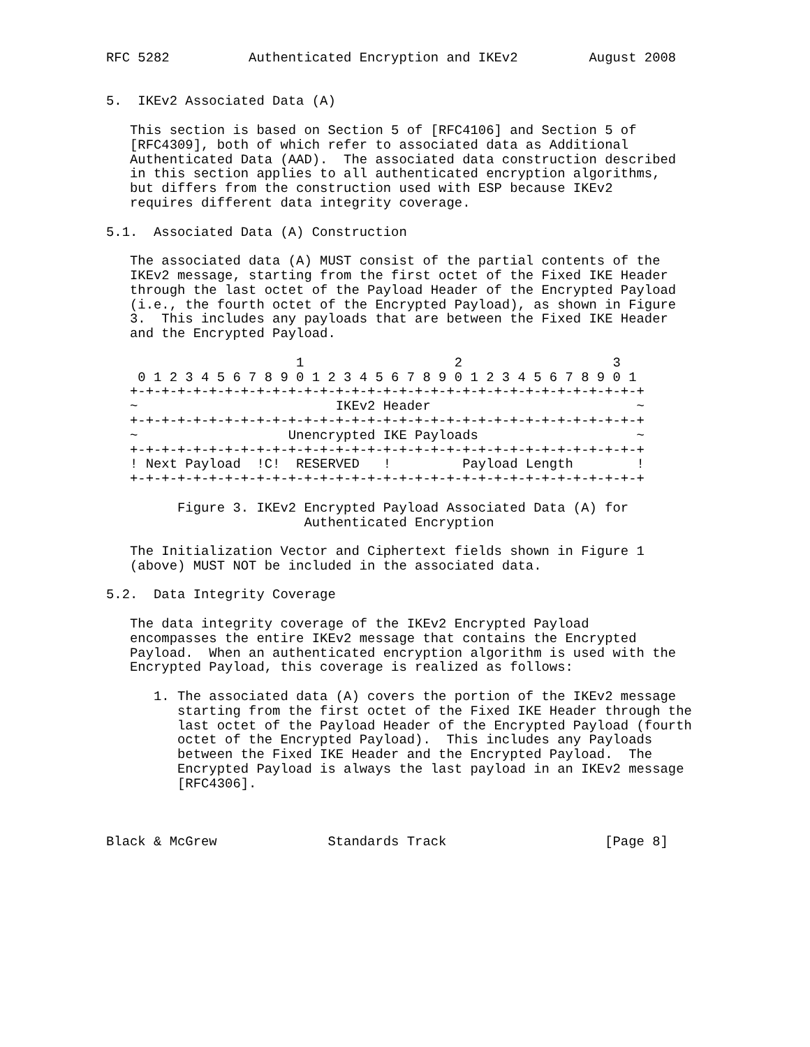RFC 5282          Authenticated Encryption and IKEv2         August 2008


5.  IKEv2 Associated Data (A)

   This section is based on Section 5 of [RFC4106] and Section 5 of
   [RFC4309], both of which refer to associated data as Additional
   Authenticated Data (AAD).  The associated data construction described
   in this section applies to all authenticated encryption algorithms,
   but differs from the construction used with ESP because IKEv2
   requires different data integrity coverage.

5.1.  Associated Data (A) Construction

   The associated data (A) MUST consist of the partial contents of the
   IKEv2 message, starting from the first octet of the Fixed IKE Header
   through the last octet of the Payload Header of the Encrypted Payload
   (i.e., the fourth octet of the Encrypted Payload), as shown in Figure
   3.  This includes any payloads that are between the Fixed IKE Header
   and the Encrypted Payload.

                        1                   2                   3
    0 1 2 3 4 5 6 7 8 9 0 1 2 3 4 5 6 7 8 9 0 1 2 3 4 5 6 7 8 9 0 1
   +-+-+-+-+-+-+-+-+-+-+-+-+-+-+-+-+-+-+-+-+-+-+-+-+-+-+-+-+-+-+-+-+
   ~                         IKEv2 Header                          ~
   +-+-+-+-+-+-+-+-+-+-+-+-+-+-+-+-+-+-+-+-+-+-+-+-+-+-+-+-+-+-+-+-+
   ~                   Unencrypted IKE Payloads                    ~
   +-+-+-+-+-+-+-+-+-+-+-+-+-+-+-+-+-+-+-+-+-+-+-+-+-+-+-+-+-+-+-+-+
   ! Next Payload  !C!  RESERVED   !         Payload Length        !
   +-+-+-+-+-+-+-+-+-+-+-+-+-+-+-+-+-+-+-+-+-+-+-+-+-+-+-+-+-+-+-+-+

         Figure 3. IKEv2 Encrypted Payload Associated Data (A) for
                         Authenticated Encryption

   The Initialization Vector and Ciphertext fields shown in Figure 1
   (above) MUST NOT be included in the associated data.

5.2.  Data Integrity Coverage

   The data integrity coverage of the IKEv2 Encrypted Payload
   encompasses the entire IKEv2 message that contains the Encrypted
   Payload.  When an authenticated encryption algorithm is used with the
   Encrypted Payload, this coverage is realized as follows:

      1. The associated data (A) covers the portion of the IKEv2 message
         starting from the first octet of the Fixed IKE Header through the
         last octet of the Payload Header of the Encrypted Payload (fourth
         octet of the Encrypted Payload).  This includes any Payloads
         between the Fixed IKE Header and the Encrypted Payload.  The
         Encrypted Payload is always the last payload in an IKEv2 message
         [RFC4306].



Black & McGrew              Standards Track                    [Page 8]